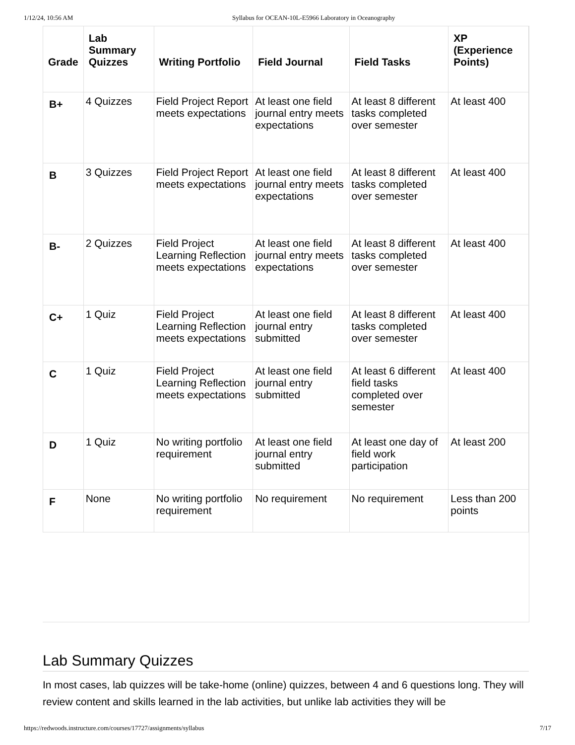1/12/24, 10:56 AM Syllabus for OCEAN-10L-E5966 Laboratory in Oceanography
| Grade | Lab Summary Quizzes | Writing Portfolio | Field Journal | Field Tasks | XP (Experience Points) |
| --- | --- | --- | --- | --- | --- |
| B+ | 4 Quizzes | Field Project Report meets expectations | At least one field journal entry meets expectations | At least 8 different tasks completed over semester | At least 400 |
| B | 3 Quizzes | Field Project Report meets expectations | At least one field journal entry meets expectations | At least 8 different tasks completed over semester | At least 400 |
| B- | 2 Quizzes | Field Project Learning Reflection meets expectations | At least one field journal entry meets expectations | At least 8 different tasks completed over semester | At least 400 |
| C+ | 1 Quiz | Field Project Learning Reflection meets expectations | At least one field journal entry submitted | At least 8 different tasks completed over semester | At least 400 |
| C | 1 Quiz | Field Project Learning Reflection meets expectations | At least one field journal entry submitted | At least 6 different field tasks completed over semester | At least 400 |
| D | 1 Quiz | No writing portfolio requirement | At least one field journal entry submitted | At least one day of field work participation | At least 200 |
| F | None | No writing portfolio requirement | No requirement | No requirement | Less than 200 points |
Lab Summary Quizzes
In most cases, lab quizzes will be take-home (online) quizzes, between 4 and 6 questions long. They will review content and skills learned in the lab activities, but unlike lab activities they will be
https://redwoods.instructure.com/courses/17727/assignments/syllabus 7/17